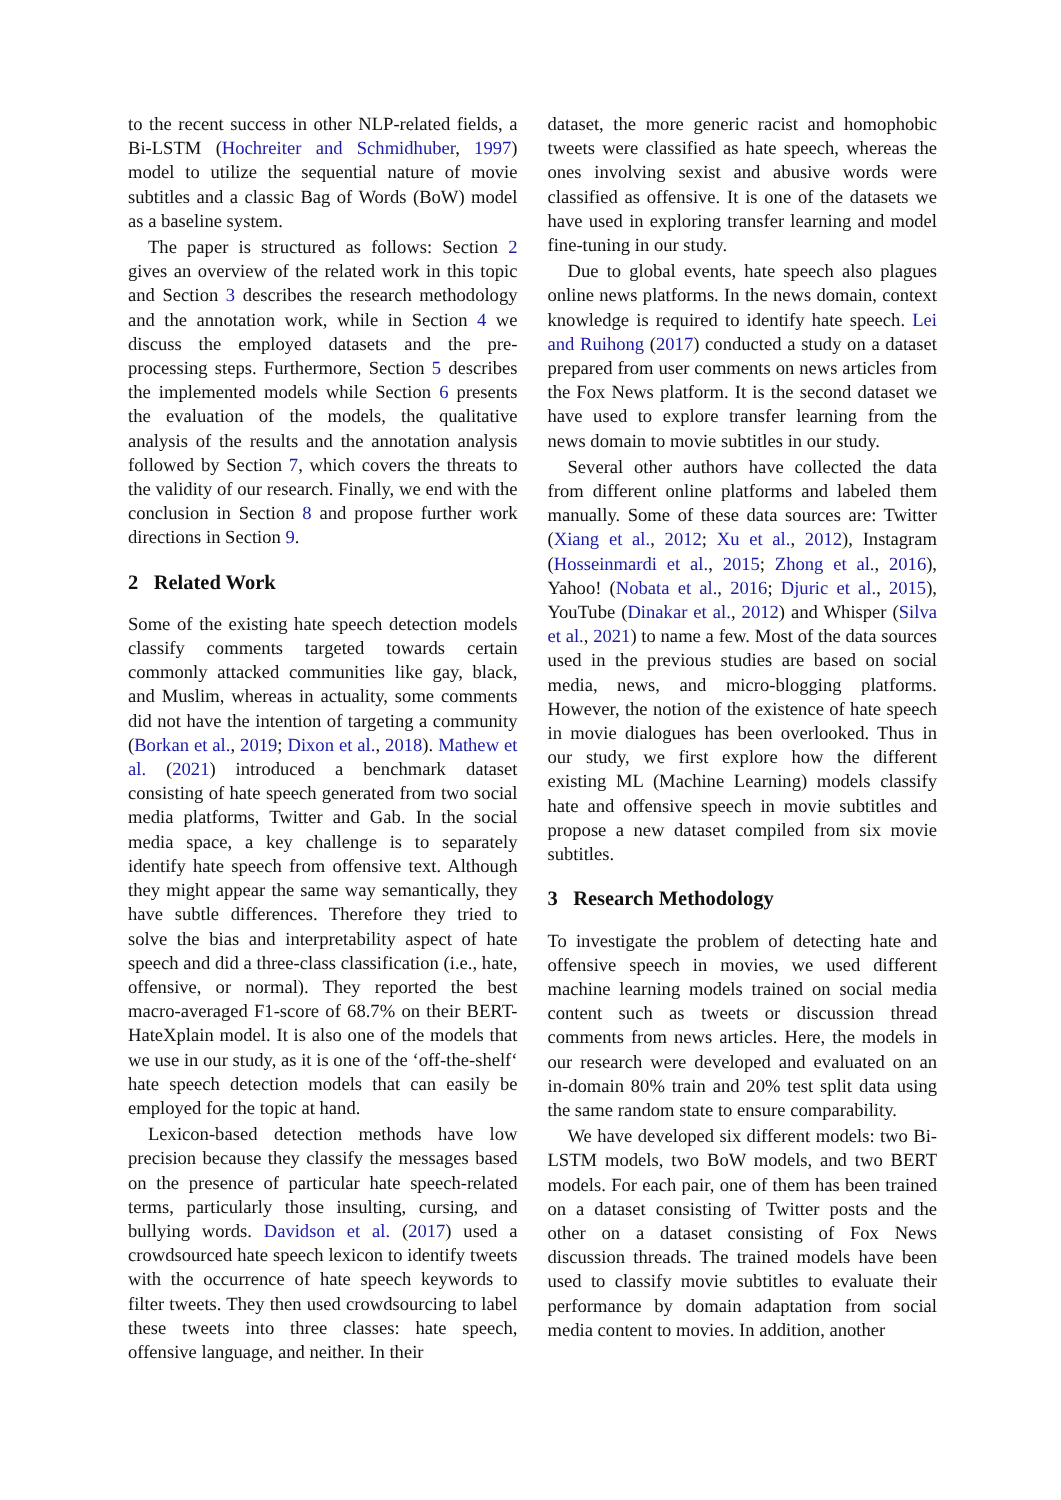to the recent success in other NLP-related fields, a Bi-LSTM (Hochreiter and Schmidhuber, 1997) model to utilize the sequential nature of movie subtitles and a classic Bag of Words (BoW) model as a baseline system.
The paper is structured as follows: Section 2 gives an overview of the related work in this topic and Section 3 describes the research methodology and the annotation work, while in Section 4 we discuss the employed datasets and the pre-processing steps. Furthermore, Section 5 describes the implemented models while Section 6 presents the evaluation of the models, the qualitative analysis of the results and the annotation analysis followed by Section 7, which covers the threats to the validity of our research. Finally, we end with the conclusion in Section 8 and propose further work directions in Section 9.
2 Related Work
Some of the existing hate speech detection models classify comments targeted towards certain commonly attacked communities like gay, black, and Muslim, whereas in actuality, some comments did not have the intention of targeting a community (Borkan et al., 2019; Dixon et al., 2018). Mathew et al. (2021) introduced a benchmark dataset consisting of hate speech generated from two social media platforms, Twitter and Gab. In the social media space, a key challenge is to separately identify hate speech from offensive text. Although they might appear the same way semantically, they have subtle differences. Therefore they tried to solve the bias and interpretability aspect of hate speech and did a three-class classification (i.e., hate, offensive, or normal). They reported the best macro-averaged F1-score of 68.7% on their BERT-HateXplain model. It is also one of the models that we use in our study, as it is one of the ‘off-the-shelf‘ hate speech detection models that can easily be employed for the topic at hand.
Lexicon-based detection methods have low precision because they classify the messages based on the presence of particular hate speech-related terms, particularly those insulting, cursing, and bullying words. Davidson et al. (2017) used a crowdsourced hate speech lexicon to identify tweets with the occurrence of hate speech keywords to filter tweets. They then used crowdsourcing to label these tweets into three classes: hate speech, offensive language, and neither. In their
dataset, the more generic racist and homophobic tweets were classified as hate speech, whereas the ones involving sexist and abusive words were classified as offensive. It is one of the datasets we have used in exploring transfer learning and model fine-tuning in our study.
Due to global events, hate speech also plagues online news platforms. In the news domain, context knowledge is required to identify hate speech. Lei and Ruihong (2017) conducted a study on a dataset prepared from user comments on news articles from the Fox News platform. It is the second dataset we have used to explore transfer learning from the news domain to movie subtitles in our study.
Several other authors have collected the data from different online platforms and labeled them manually. Some of these data sources are: Twitter (Xiang et al., 2012; Xu et al., 2012), Instagram (Hosseinmardi et al., 2015; Zhong et al., 2016), Yahoo! (Nobata et al., 2016; Djuric et al., 2015), YouTube (Dinakar et al., 2012) and Whisper (Silva et al., 2021) to name a few. Most of the data sources used in the previous studies are based on social media, news, and micro-blogging platforms. However, the notion of the existence of hate speech in movie dialogues has been overlooked. Thus in our study, we first explore how the different existing ML (Machine Learning) models classify hate and offensive speech in movie subtitles and propose a new dataset compiled from six movie subtitles.
3 Research Methodology
To investigate the problem of detecting hate and offensive speech in movies, we used different machine learning models trained on social media content such as tweets or discussion thread comments from news articles. Here, the models in our research were developed and evaluated on an in-domain 80% train and 20% test split data using the same random state to ensure comparability.
We have developed six different models: two Bi-LSTM models, two BoW models, and two BERT models. For each pair, one of them has been trained on a dataset consisting of Twitter posts and the other on a dataset consisting of Fox News discussion threads. The trained models have been used to classify movie subtitles to evaluate their performance by domain adaptation from social media content to movies. In addition, another